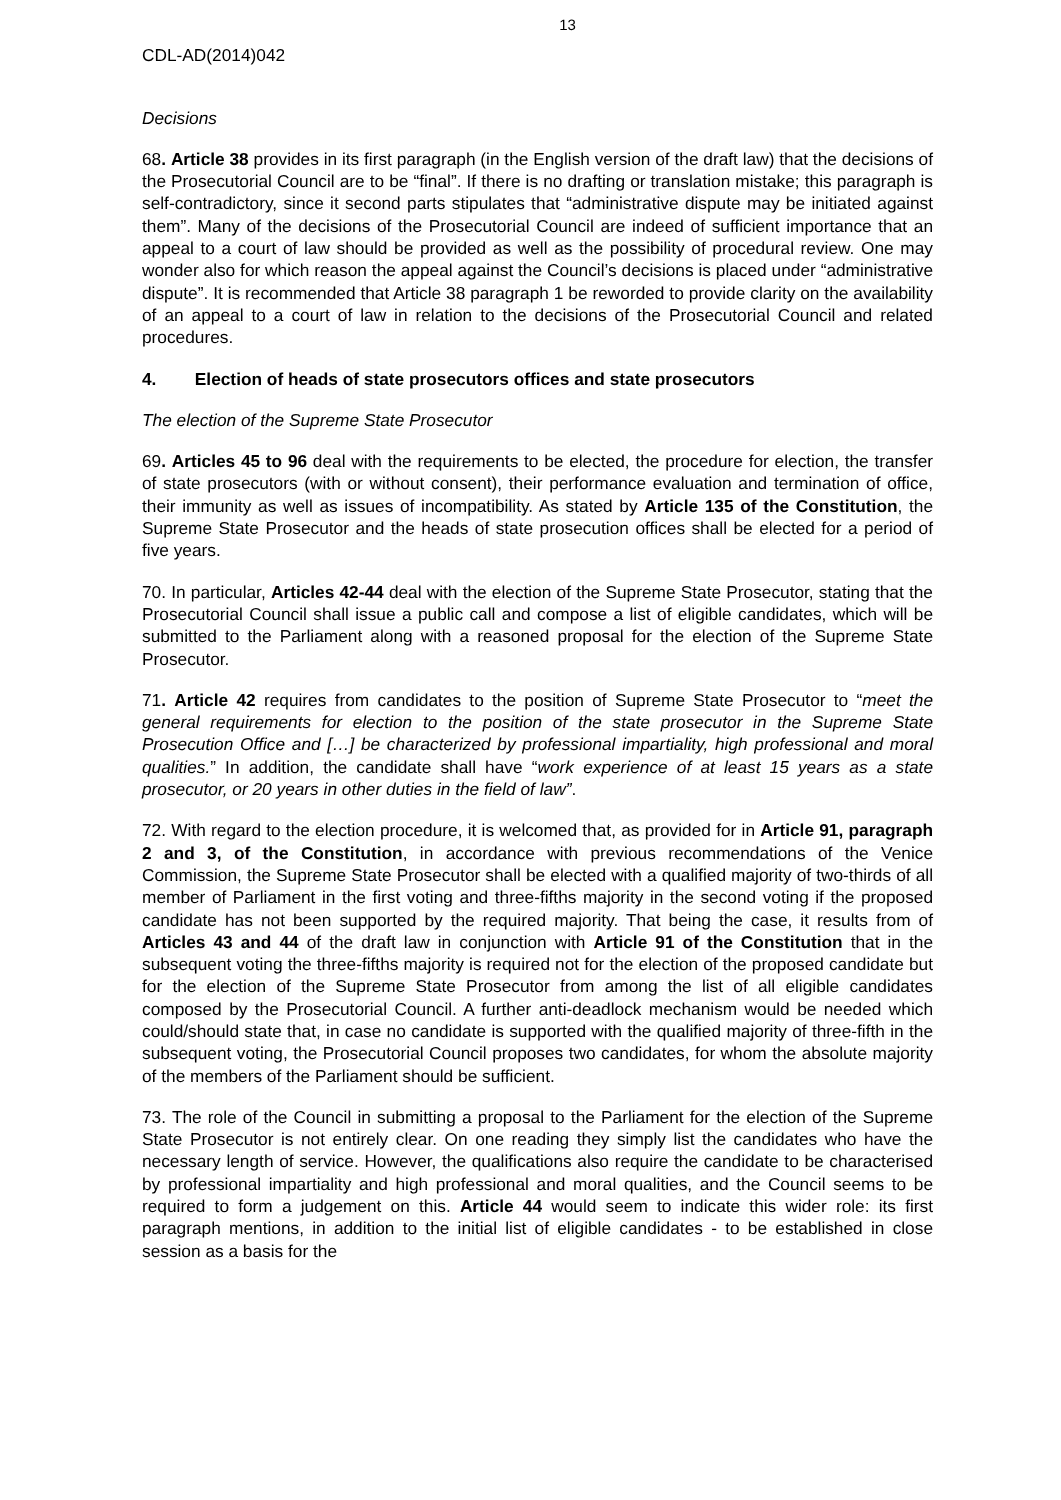13
CDL-AD(2014)042
Decisions
68. Article 38 provides in its first paragraph (in the English version of the draft law) that the decisions of the Prosecutorial Council are to be “final”. If there is no drafting or translation mistake; this paragraph is self-contradictory, since it second parts stipulates that “administrative dispute may be initiated against them”. Many of the decisions of the Prosecutorial Council are indeed of sufficient importance that an appeal to a court of law should be provided as well as the possibility of procedural review. One may wonder also for which reason the appeal against the Council’s decisions is placed under “administrative dispute”. It is recommended that Article 38 paragraph 1 be reworded to provide clarity on the availability of an appeal to a court of law in relation to the decisions of the Prosecutorial Council and related procedures.
4. Election of heads of state prosecutors offices and state prosecutors
The election of the Supreme State Prosecutor
69. Articles 45 to 96 deal with the requirements to be elected, the procedure for election, the transfer of state prosecutors (with or without consent), their performance evaluation and termination of office, their immunity as well as issues of incompatibility. As stated by Article 135 of the Constitution, the Supreme State Prosecutor and the heads of state prosecution offices shall be elected for a period of five years.
70. In particular, Articles 42-44 deal with the election of the Supreme State Prosecutor, stating that the Prosecutorial Council shall issue a public call and compose a list of eligible candidates, which will be submitted to the Parliament along with a reasoned proposal for the election of the Supreme State Prosecutor.
71. Article 42 requires from candidates to the position of Supreme State Prosecutor to “meet the general requirements for election to the position of the state prosecutor in the Supreme State Prosecution Office and […] be characterized by professional impartiality, high professional and moral qualities.” In addition, the candidate shall have “work experience of at least 15 years as a state prosecutor, or 20 years in other duties in the field of law”.
72. With regard to the election procedure, it is welcomed that, as provided for in Article 91, paragraph 2 and 3, of the Constitution, in accordance with previous recommendations of the Venice Commission, the Supreme State Prosecutor shall be elected with a qualified majority of two-thirds of all member of Parliament in the first voting and three-fifths majority in the second voting if the proposed candidate has not been supported by the required majority. That being the case, it results from of Articles 43 and 44 of the draft law in conjunction with Article 91 of the Constitution that in the subsequent voting the three-fifths majority is required not for the election of the proposed candidate but for the election of the Supreme State Prosecutor from among the list of all eligible candidates composed by the Prosecutorial Council. A further anti-deadlock mechanism would be needed which could/should state that, in case no candidate is supported with the qualified majority of three-fifth in the subsequent voting, the Prosecutorial Council proposes two candidates, for whom the absolute majority of the members of the Parliament should be sufficient.
73. The role of the Council in submitting a proposal to the Parliament for the election of the Supreme State Prosecutor is not entirely clear. On one reading they simply list the candidates who have the necessary length of service. However, the qualifications also require the candidate to be characterised by professional impartiality and high professional and moral qualities, and the Council seems to be required to form a judgement on this. Article 44 would seem to indicate this wider role: its first paragraph mentions, in addition to the initial list of eligible candidates - to be established in close session as a basis for the